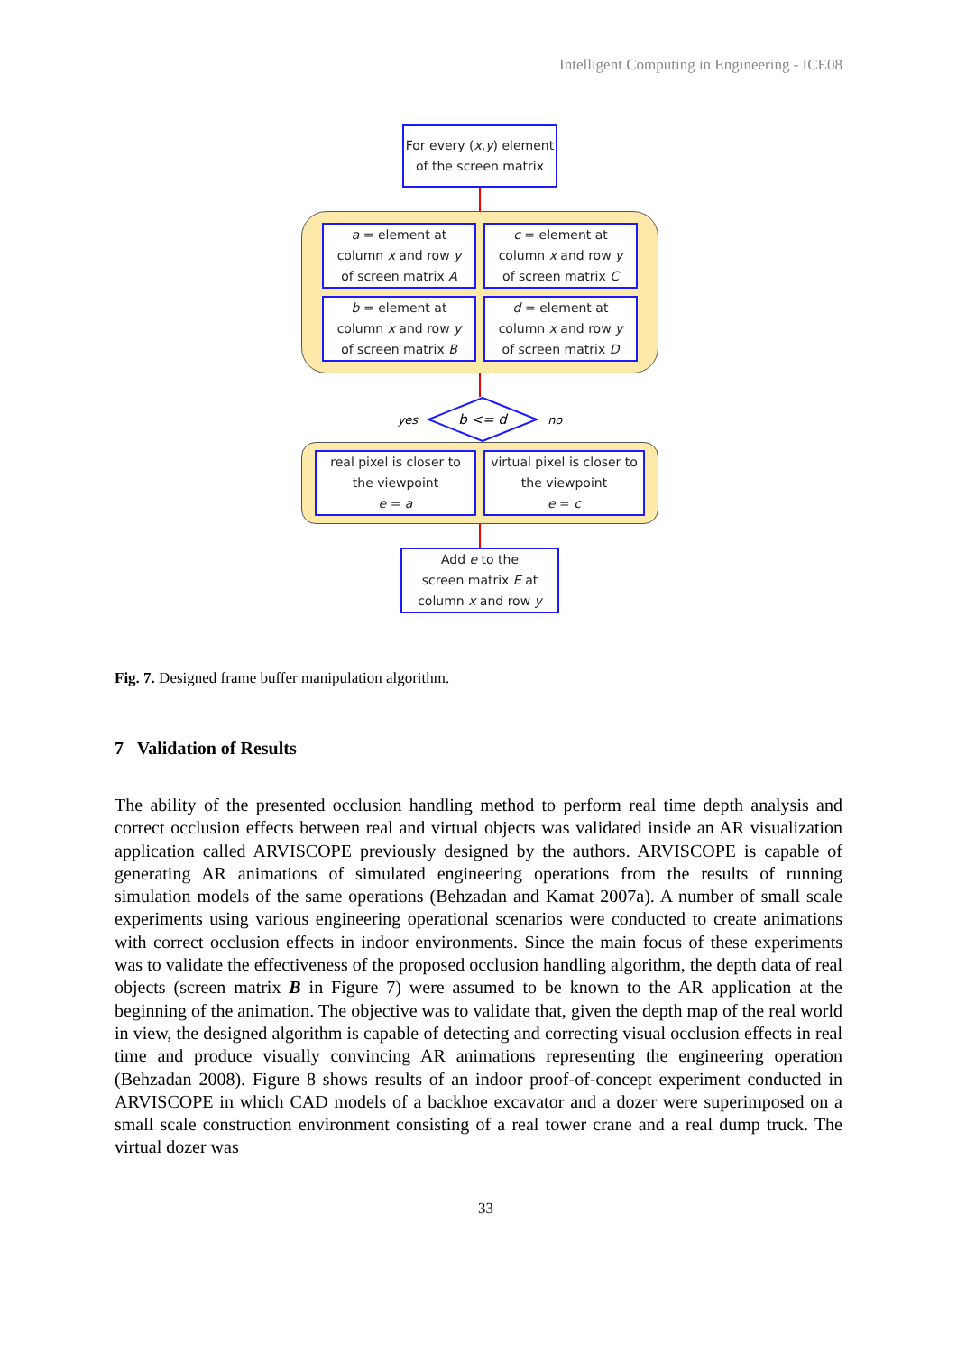Intelligent Computing in Engineering - ICE08
For every (x,y) element
of the screen matrix
a = element at
column x and row y
of screen matrix A
c = element at
column x and row y
of screen matrix C
b = element at
column x and row y
of screen matrix B
d = element at
column x and row y
of screen matrix D
yes
b <= d
no
real pixel is closer to
the viewpoint
e = a
virtual pixel is closer to
the viewpoint
e = c
Add e to the
screen matrix E at
column x and row y
Fig. 7. Designed frame buffer manipulation algorithm.
7 Validation of Results
The ability of the presented occlusion handling method to perform real time depth analysis and correct occlusion effects between real and virtual objects was validated inside an AR visualization application called ARVISCOPE previously designed by the authors. ARVISCOPE is capable of generating AR animations of simulated engineering operations from the results of running simulation models of the same operations (Behzadan and Kamat 2007a). A number of small scale experiments using various engineering operational scenarios were conducted to create animations with correct occlusion effects in indoor environments. Since the main focus of these experiments was to validate the effectiveness of the proposed occlusion handling algorithm, the depth data of real objects (screen matrix B in Figure 7) were assumed to be known to the AR application at the beginning of the animation. The objective was to validate that, given the depth map of the real world in view, the designed algorithm is capable of detecting and correcting visual occlusion effects in real time and produce visually convincing AR animations representing the engineering operation (Behzadan 2008). Figure 8 shows results of an indoor proof-of-concept experiment conducted in ARVISCOPE in which CAD models of a backhoe excavator and a dozer were superimposed on a small scale construction environment consisting of a real tower crane and a real dump truck. The virtual dozer was
33